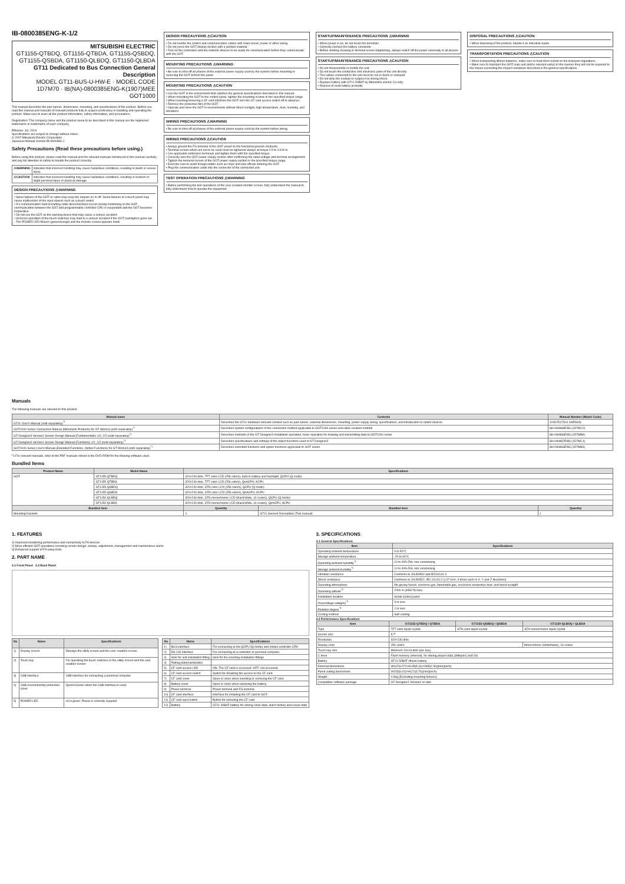IB-0800385ENG-K-1/2
MITSUBISHI ELECTRIC
GT1155-QTBDQ, GT1155-QTBDA, GT1155-QSBDQ, GT1155-QSBDA, GT1150-QLBDQ, GT1150-QLBDA
GT11 Dedicated to Bus Connection General Description
MODEL GT11-BUS-U-HW-E · MODEL CODE 1D7M70 · IB(NA)-0800385ENG-K(1907)MEE
GOT1000
This manual describes the part names, dimensions, mounting, and specifications of the product. Before use, read this manual and manuals of relevant products fully to acquire proficiency in handling and operating the product. Make sure to learn all the product information, safety information, and precautions.
Registration: The company name and the product name to be described in this manual are the registered trademarks or trademarks of each company.
Effective: Jul. 2019
Specifications are subject to change without notice.
© 2007 Mitsubishi Electric Corporation
Japanese Manual Version IB-0800384-J
Safety Precautions (Read these precautions before using.)
Before using this product, please read this manual and the relevant manuals introduced in this manual carefully and pay full attention to safety to handle the product correctly.
| ⚠WARNING | Indicates that incorrect handling may cause hazardous conditions, resulting in death or severe injury. |
| ⚠CAUTION | Indicates that incorrect handling may cause hazardous conditions, resulting in medium or slight personal injury or physical damage. |
DESIGN PRECAUTIONS ⚠WARNING
• Some failures of the GOT or cable may keep the outputs on or off. Some failures of a touch panel may cause malfunction of the input objects such as a touch switch.
• If a communication fault (including cable disconnection) occurs during monitoring on the GOT, communication between the GOT and programmable controller CPU is suspended and the GOT becomes inoperative.
• Do not use the GOT as the warning device that may cause a serious accident.
• Incorrect operation of the touch switch(s) may lead to a serious accident if the GOT backlight is gone out.
- The POWER LED flickers (green/orange) and the monitor screen appears blank
DESIGN PRECAUTIONS ⚠CAUTION
• Do not bundle the control and communication cables with main-circuit, power or other wiring.
• Do not press the GOT display section with a pointed material.
• Turn on the controllers and the network devices to be ready for communication before they communicate with the GOT.
MOUNTING PRECAUTIONS ⚠WARNING
• Be sure to shut off all phases of the external power supply used by the system before mounting or removing the GOT to/from the panel.
MOUNTING PRECAUTIONS ⚠CAUTION
• Use the GOT in the environment that satisfies the general specifications described in this manual.
• When mounting the GOT to the control panel, tighten the mounting screws in the specified torque range.
• When inserting/removing a CF card into/from the GOT, turn the CF card access switch off in advance.
• Remove the protective film of the GOT.
• Operate and store the GOT in environments without direct sunlight, high temperature, dust, humidity, and vibrations.
WIRING PRECAUTIONS ⚠WARNING
• Be sure to shut off all phases of the external power supply used by the system before wiring.
WIRING PRECAUTIONS ⚠CAUTION
• Always ground the FG terminal of the GOT power to the functional ground conductor.
• Terminal screws which are not to be used must be tightened always at torque 0.5 to 0.8 N·m.
• Use applicable solderless terminals and tighten them with the specified torque.
• Correctly wire the GOT power supply section after confirming the rated voltage and terminal arrangement.
• Tighten the terminal screws of the GOT power supply section in the specified torque range.
• Exercise care to avoid foreign matter such as chips and wire offcuts entering the GOT.
• Plug the communication cable into the connector of the connected unit.
TEST OPERATION PRECAUTIONS ⚠WARNING
• Before performing the test operations of the user creation monitor screen, fully understand the manual to fully understand how to operate the equipment.
STARTUP/MAINTENANCE PRECAUTIONS ⚠WARNING
• When power is on, do not touch the terminals.
• Correctly connect the battery connector.
• Before starting cleaning or terminal screw retightening, always switch off the power externally in all phases.
STARTUP/MAINTENANCE PRECAUTIONS ⚠CAUTION
• Do not disassemble or modify the unit.
• Do not touch the conductive and electronic parts of the unit directly.
• The cables connected to the unit must be run in ducts or clamped.
• Do not drop the module or subject it to strong shock.
• Replace battery with GT11-50BAT by Mitsubishi electric Co.only.
• Dispose of used battery promptly.
DISPOSAL PRECAUTIONS ⚠CAUTION
• When disposing of the product, handle it as industrial waste.
TRANSPORTATION PRECAUTIONS ⚠CAUTION
• When transporting lithium batteries, make sure to treat them based on the transport regulations.
• Make sure to transport the GOT main unit and/or relevant unit(s) in the manner they will not be exposed to the impact exceeding the impact resistance described in the general specifications.
Manuals
The following manuals are relevant to this product.
| Manual name | Contents | Manual Number (Model Code) |
| --- | --- | --- |
| GT11 User's Manual (sold separately)<sup>*1</sup> | Describes the GT11 hardware-relevant content such as part names, external dimensions, mounting, power supply wiring, specifications, and introduction to option devices. | JY997D17501 (09R815) |
| GOT1000 Series Connection Manual (Mitsubishi Products) for GT Works3 (sold separately)<sup>*1</sup> | Describes system configurations of the connection method applicable to GOT1000 series and cable creation method | SH-080868ENG (1D7MC2) |
| GT Designer3 Version1 Screen Design Manual (Fundamentals) 1/2, 2/2 (sold separately)<sup>*1</sup> | Describes methods of the GT Designer3 installation operation, basic operation for drawing and transmitting data to GOT1000 series | SH-080866ENG (1D7MB9) |
| GT Designer3 Version1 Screen Design Manual (Functions) 1/2, 2/2 (sold separately)<sup>*1</sup> | Describes specifications and settings of the object functions used in GT Designer3 | SH-080867ENG (1D7MC1) |
| GOT1000 Series User's Manual (Extended Functions, Option Functions) for GT Works3 (sold separately)<sup>*1</sup> | Describes extended functions and option functions applicable to GOT series. | SH-080863ENG (1D7MB3) |
*1 For relevant manuals, refer to the PDF manuals stored in the DVD-ROM for the drawing software used.
Bundled Items
| Product Name | Model Name | Specifications | | |
| --- | --- | --- | --- | --- |
| GOT | GT1155-QTBDQ | 320×240 dots, TFT color LCD (256 colors), built-in battery and backlight, QCPU (Q mode) | | |
| | GT1155-QTBDA | 320×240 dots, TFT color LCD (256 colors), QnACPU, ACPU | | |
| | GT1155-QSBDQ | 320×240 dots, STN color LCD (256 colors), QCPU (Q mode) | | |
| | GT1155-QSBDA | 320×240 dots, STN color LCD (256 colors), QnACPU, ACPU | | |
| | GT1150-QLBDQ | 320×240 dots, STN monochrome LCD (black/white, 16 scales), QCPU (Q mode) | | |
| | GT1150-QLBDA | 320×240 dots, STN monochrome LCD (black/white, 16 scales), QnACPU, ACPU | | |
| Bundled item | | Quantity | Bundled item | Quantity |
| Mounting brackets | | 4 | GT11 General Description (This manual) | 1 |
1. FEATURES
1) Improved monitoring performance and connectivity to FA devices
2) More efficient GOT operations including screen design, startup, adjustment, management and maintenance works
3) Enhanced support of FA setup tools
2. PART NAME
2.1 Front Panel 2.2 Back Panel
| No | Name | Specifications |
| --- | --- | --- |
| 1) | Display screen | Displays the utility screen and the user creation screen. |
| 2) | Touch key | For operating the touch switches in the utility screen and the user creation screen |
| 3) | USB interface | USB interface for connecting a personal computer |
| 4) | USB environmental protection cover | Opens/Closes when the USB interface is used. |
| 5) | POWER LED | Lit in green: Power is correctly supplied |
| No | Name | Specifications |
| --- | --- | --- |
| 1) | BUS interface | For connecting to the QCPU (Q mode) and motion controller CPU |
| 2) | RS-232 interface | For connecting to a controller or personal computer |
| 3) | Hole for unit installation fitting | Hole for the inserting installation fittings |
| 4) | Rating plate(nameplate) | - |
| 5) | CF card access LED | ON: The CF card is accessed. OFF: not accessed. |
| 6) | CF card access switch | Switch for disabling the access to the CF card |
| 7) | CF card cover | Open or close when inserting or removing the CF card. |
| 8) | Battery cover | Open or close when replacing the battery. |
| 9) | Power terminal | Power terminal and FG terminal |
| 10) | CF card interface | Interface for installing the CF card to GOT |
| 11) | CF card eject button | Button for removing the CF card |
| 12) | Battery | GT11-50BAT battery for storing clock data, alarm history and recipe data |
3. SPECIFICATIONS
3.1 General Specifications
| Item | Specifications |
| --- | --- |
| Operating ambient temperature | 0 to 50°C |
| Storage ambient temperature | -20 to 60°C |
| Operating ambient humidity<sup>*1</sup> | 10 to 90% RH, non-condensing |
| Storage ambient humidity<sup>*1</sup> | 10 to 90% RH, non-condensing |
| Vibration resistance | Conforms to JIS B3502 and IEC61131-2 |
| Shock resistance | Conforms to JIS B3502, IEC 61131-2 (147 m/s², 3 times each in X, Y and Z directions) |
| Operating atmosphere | No greasy fumes, corrosive gas, flammable gas, excessive conductive dust, and direct sunlight |
| Operating altitude<sup>*2</sup> | 2000 m (6562 ft) max. |
| Installation location | Inside control panel |
| Overvoltage category<sup>*3</sup> | II or less |
| Pollution degree<sup>*4</sup> | 2 or less |
| Cooling method | Self-cooling |
3.2 Performance Specifications
| Item | GT1155-QTBDQ / QTBDA | GT1155-QSBDQ / QSBDA | GT1150-QLBDQ / QLBDA |
| --- | --- | --- | --- |
| Type | TFT color liquid crystal | STN color liquid crystal | STN monochrome liquid crystal |
| Screen size | 5.7" | | |
| Resolution | 320×240 dots | | |
| Display color | 256 colors | | Monochrome (white/black), 16 scales |
| Touch key size | Minimum 16×16 dots (per key) | | |
| C drive | Flash memory (Internal), for storing project data (3Mbytes) and OS | | |
| Battery | GT11-50BAT lithium battery | | |
| External dimensions | W167(6.57)×H135(5.31)×D65(2.56)[mm](inch) | | |
| Panel cutting dimensions | W153(6.02)×H121(4.76)[mm](inch) | | |
| Weight | 0.9kg (Excluding mounting fixtures) | | |
| Compatible software package | GT Designer2 Version2 or later | | |